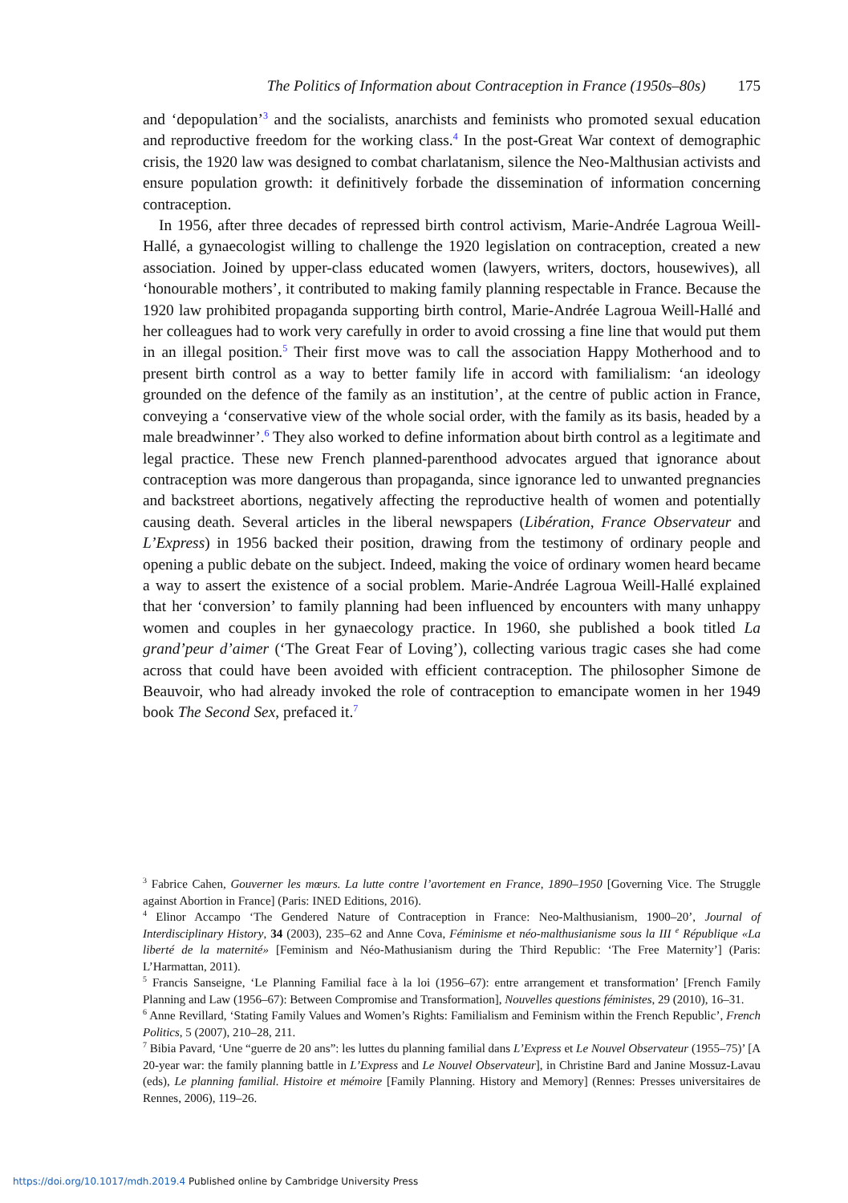The Politics of Information about Contraception in France (1950s–80s) 175
and ‘depopulation’<sup>3</sup> and the socialists, anarchists and feminists who promoted sexual education and reproductive freedom for the working class.<sup>4</sup> In the post-Great War context of demographic crisis, the 1920 law was designed to combat charlatanism, silence the Neo-Malthusian activists and ensure population growth: it definitively forbade the dissemination of information concerning contraception.
In 1956, after three decades of repressed birth control activism, Marie-Andrée Lagroua Weill-Hallé, a gynaecologist willing to challenge the 1920 legislation on contraception, created a new association. Joined by upper-class educated women (lawyers, writers, doctors, housewives), all ‘honourable mothers’, it contributed to making family planning respectable in France. Because the 1920 law prohibited propaganda supporting birth control, Marie-Andrée Lagroua Weill-Hallé and her colleagues had to work very carefully in order to avoid crossing a fine line that would put them in an illegal position.<sup>5</sup> Their first move was to call the association Happy Motherhood and to present birth control as a way to better family life in accord with familialism: ‘an ideology grounded on the defence of the family as an institution’, at the centre of public action in France, conveying a ‘conservative view of the whole social order, with the family as its basis, headed by a male breadwinner’.<sup>6</sup> They also worked to define information about birth control as a legitimate and legal practice. These new French planned-parenthood advocates argued that ignorance about contraception was more dangerous than propaganda, since ignorance led to unwanted pregnancies and backstreet abortions, negatively affecting the reproductive health of women and potentially causing death. Several articles in the liberal newspapers (Libération, France Observateur and L’Express) in 1956 backed their position, drawing from the testimony of ordinary people and opening a public debate on the subject. Indeed, making the voice of ordinary women heard became a way to assert the existence of a social problem. Marie-Andrée Lagroua Weill-Hallé explained that her ‘conversion’ to family planning had been influenced by encounters with many unhappy women and couples in her gynaecology practice. In 1960, she published a book titled La grand’peur d’aimer (‘The Great Fear of Loving’), collecting various tragic cases she had come across that could have been avoided with efficient contraception. The philosopher Simone de Beauvoir, who had already invoked the role of contraception to emancipate women in her 1949 book The Second Sex, prefaced it.<sup>7</sup>
<sup>3</sup> Fabrice Cahen, Gouverner les mœurs. La lutte contre l’avortement en France, 1890–1950 [Governing Vice. The Struggle against Abortion in France] (Paris: INED Editions, 2016).
<sup>4</sup> Elinor Accampo ‘The Gendered Nature of Contraception in France: Neo-Malthusianism, 1900–20’, Journal of Interdisciplinary History, 34 (2003), 235–62 and Anne Cova, Féminisme et néo-malthusianisme sous la III <sup>e</sup> République «La liberté de la maternité» [Feminism and Néo-Mathusianism during the Third Republic: ‘The Free Maternity’] (Paris: L’Harmattan, 2011).
<sup>5</sup> Francis Sanseigne, ‘Le Planning Familial face à la loi (1956–67): entre arrangement et transformation’ [French Family Planning and Law (1956–67): Between Compromise and Transformation], Nouvelles questions féministes, 29 (2010), 16–31.
<sup>6</sup> Anne Revillard, ‘Stating Family Values and Women’s Rights: Familialism and Feminism within the French Republic’, French Politics, 5 (2007), 210–28, 211.
<sup>7</sup> Bibia Pavard, ‘Une “guerre de 20 ans”: les luttes du planning familial dans L’Express et Le Nouvel Observateur (1955–75)’ [A 20-year war: the family planning battle in L’Express and Le Nouvel Observateur], in Christine Bard and Janine Mossuz-Lavau (eds), Le planning familial. Histoire et mémoire [Family Planning. History and Memory] (Rennes: Presses universitaires de Rennes, 2006), 119–26.
https://doi.org/10.1017/mdh.2019.4 Published online by Cambridge University Press